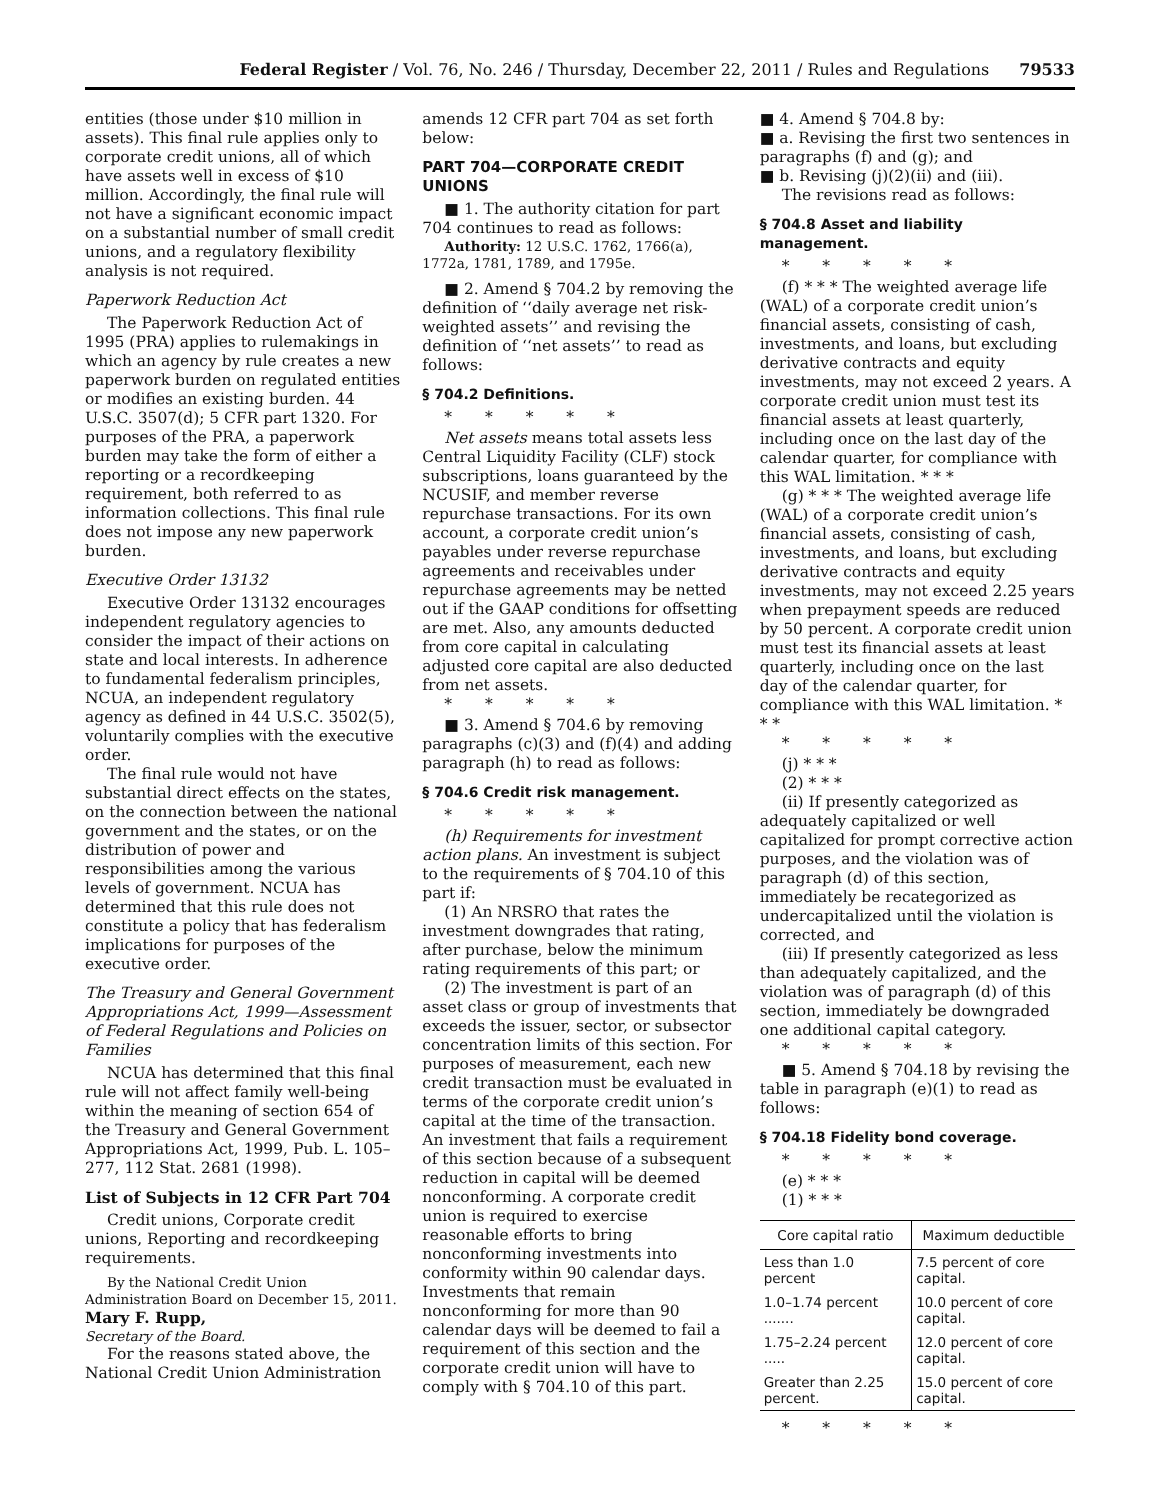Federal Register / Vol. 76, No. 246 / Thursday, December 22, 2011 / Rules and Regulations 79533
entities (those under $10 million in assets). This final rule applies only to corporate credit unions, all of which have assets well in excess of $10 million. Accordingly, the final rule will not have a significant economic impact on a substantial number of small credit unions, and a regulatory flexibility analysis is not required.
Paperwork Reduction Act
The Paperwork Reduction Act of 1995 (PRA) applies to rulemakings in which an agency by rule creates a new paperwork burden on regulated entities or modifies an existing burden. 44 U.S.C. 3507(d); 5 CFR part 1320. For purposes of the PRA, a paperwork burden may take the form of either a reporting or a recordkeeping requirement, both referred to as information collections. This final rule does not impose any new paperwork burden.
Executive Order 13132
Executive Order 13132 encourages independent regulatory agencies to consider the impact of their actions on state and local interests. In adherence to fundamental federalism principles, NCUA, an independent regulatory agency as defined in 44 U.S.C. 3502(5), voluntarily complies with the executive order.
The final rule would not have substantial direct effects on the states, on the connection between the national government and the states, or on the distribution of power and responsibilities among the various levels of government. NCUA has determined that this rule does not constitute a policy that has federalism implications for purposes of the executive order.
The Treasury and General Government Appropriations Act, 1999—Assessment of Federal Regulations and Policies on Families
NCUA has determined that this final rule will not affect family well-being within the meaning of section 654 of the Treasury and General Government Appropriations Act, 1999, Pub. L. 105–277, 112 Stat. 2681 (1998).
List of Subjects in 12 CFR Part 704
Credit unions, Corporate credit unions, Reporting and recordkeeping requirements.
By the National Credit Union Administration Board on December 15, 2011.
Mary F. Rupp,
Secretary of the Board.
For the reasons stated above, the National Credit Union Administration
amends 12 CFR part 704 as set forth below:
PART 704—CORPORATE CREDIT UNIONS
■ 1. The authority citation for part 704 continues to read as follows:
Authority: 12 U.S.C. 1762, 1766(a), 1772a, 1781, 1789, and 1795e.
■ 2. Amend § 704.2 by removing the definition of ‘‘daily average net risk-weighted assets’’ and revising the definition of ‘‘net assets’’ to read as follows:
§ 704.2 Definitions.
* * * * *
Net assets means total assets less Central Liquidity Facility (CLF) stock subscriptions, loans guaranteed by the NCUSIF, and member reverse repurchase transactions. For its own account, a corporate credit union’s payables under reverse repurchase agreements and receivables under repurchase agreements may be netted out if the GAAP conditions for offsetting are met. Also, any amounts deducted from core capital in calculating adjusted core capital are also deducted from net assets.
* * * * *
■ 3. Amend § 704.6 by removing paragraphs (c)(3) and (f)(4) and adding paragraph (h) to read as follows:
§ 704.6 Credit risk management.
* * * * *
(h) Requirements for investment action plans. An investment is subject to the requirements of § 704.10 of this part if:
(1) An NRSRO that rates the investment downgrades that rating, after purchase, below the minimum rating requirements of this part; or
(2) The investment is part of an asset class or group of investments that exceeds the issuer, sector, or subsector concentration limits of this section. For purposes of measurement, each new credit transaction must be evaluated in terms of the corporate credit union’s capital at the time of the transaction. An investment that fails a requirement of this section because of a subsequent reduction in capital will be deemed nonconforming. A corporate credit union is required to exercise reasonable efforts to bring nonconforming investments into conformity within 90 calendar days. Investments that remain nonconforming for more than 90 calendar days will be deemed to fail a requirement of this section and the corporate credit union will have to comply with § 704.10 of this part.
■ 4. Amend § 704.8 by:
■ a. Revising the first two sentences in paragraphs (f) and (g); and
■ b. Revising (j)(2)(ii) and (iii).
The revisions read as follows:
§ 704.8 Asset and liability management.
* * * * *
(f) * * * The weighted average life (WAL) of a corporate credit union’s financial assets, consisting of cash, investments, and loans, but excluding derivative contracts and equity investments, may not exceed 2 years. A corporate credit union must test its financial assets at least quarterly, including once on the last day of the calendar quarter, for compliance with this WAL limitation. * * *
(g) * * * The weighted average life (WAL) of a corporate credit union’s financial assets, consisting of cash, investments, and loans, but excluding derivative contracts and equity investments, may not exceed 2.25 years when prepayment speeds are reduced by 50 percent. A corporate credit union must test its financial assets at least quarterly, including once on the last day of the calendar quarter, for compliance with this WAL limitation. * * *
* * * * *
(j) * * *
(2) * * *
(ii) If presently categorized as adequately capitalized or well capitalized for prompt corrective action purposes, and the violation was of paragraph (d) of this section, immediately be recategorized as undercapitalized until the violation is corrected, and
(iii) If presently categorized as less than adequately capitalized, and the violation was of paragraph (d) of this section, immediately be downgraded one additional capital category.
* * * * *
■ 5. Amend § 704.18 by revising the table in paragraph (e)(1) to read as follows:
§ 704.18 Fidelity bond coverage.
* * * * *
(e) * * *
(1) * * *
| Core capital ratio | Maximum deductible |
| --- | --- |
| Less than 1.0 percent | 7.5 percent of core capital. |
| 1.0–1.74 percent ....... | 10.0 percent of core capital. |
| 1.75–2.24 percent ..... | 12.0 percent of core capital. |
| Greater than 2.25 percent. | 15.0 percent of core capital. |
* * * * *